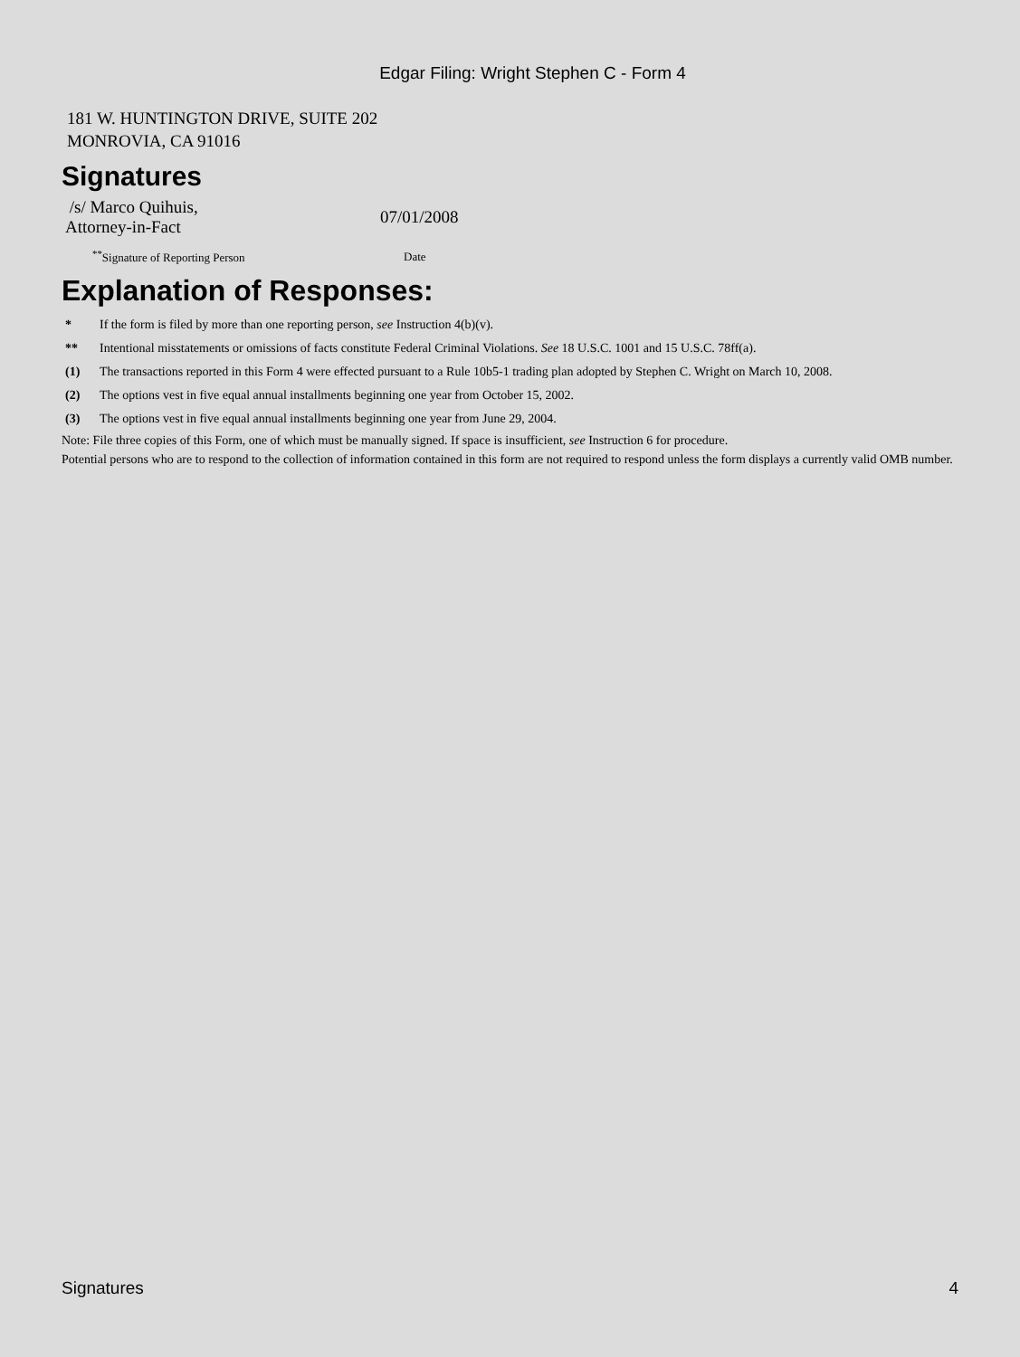Edgar Filing: Wright Stephen C - Form 4
181 W. HUNTINGTON DRIVE, SUITE 202
MONROVIA, CA 91016
Signatures
| /s/ Marco Quihuis, Attorney-in-Fact | 07/01/2008 |
| <sup>**</sup> Signature of Reporting Person | Date |
Explanation of Responses:
| * | If the form is filed by more than one reporting person, see Instruction 4(b)(v). |
| ** | Intentional misstatements or omissions of facts constitute Federal Criminal Violations. See 18 U.S.C. 1001 and 15 U.S.C. 78ff(a). |
| (1) | The transactions reported in this Form 4 were effected pursuant to a Rule 10b5-1 trading plan adopted by Stephen C. Wright on March 10, 2008. |
| (2) | The options vest in five equal annual installments beginning one year from October 15, 2002. |
| (3) | The options vest in five equal annual installments beginning one year from June 29, 2004. |
Note: File three copies of this Form, one of which must be manually signed. If space is insufficient, see Instruction 6 for procedure.
Potential persons who are to respond to the collection of information contained in this form are not required to respond unless the form displays a currently valid OMB number.
Signatures 4